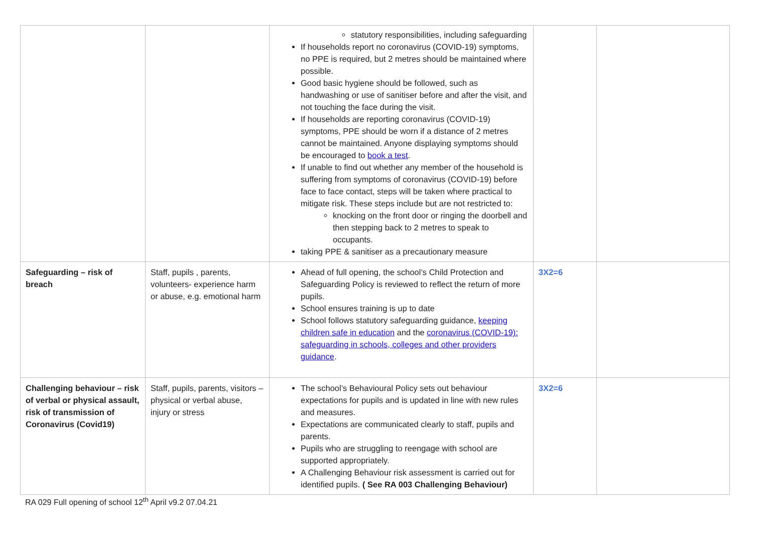| | | statutory responsibilities, including safeguarding If households report no coronavirus (COVID-19) symptoms, no PPE is required, but 2 metres should be maintained where possible. Good basic hygiene should be followed, such as handwashing or use of sanitiser before and after the visit, and not touching the face during the visit. If households are reporting coronavirus (COVID-19) symptoms, PPE should be worn if a distance of 2 metres cannot be maintained. Anyone displaying symptoms should be encouraged to book a test . If unable to find out whether any member of the household is suffering from symptoms of coronavirus (COVID-19) before face to face contact, steps will be taken where practical to mitigate risk. These steps include but are not restricted to: knocking on the front door or ringing the doorbell and then stepping back to 2 metres to speak to occupants. taking PPE & sanitiser as a precautionary measure | | |
| Safeguarding – risk of breach | Staff, pupils , parents, volunteers- experience harm or abuse, e.g. emotional harm | Ahead of full opening, the school’s Child Protection and Safeguarding Policy is reviewed to reflect the return of more pupils. School ensures training is up to date School follows statutory safeguarding guidance, keeping children safe in education and the coronavirus (COVID-19): safeguarding in schools, colleges and other providers guidance . | 3X2=6 | |
| Challenging behaviour – risk of verbal or physical assault, risk of transmission of Coronavirus (Covid19) | Staff, pupils, parents, visitors – physical or verbal abuse, injury or stress | The school’s Behavioural Policy sets out behaviour expectations for pupils and is updated in line with new rules and measures. Expectations are communicated clearly to staff, pupils and parents. Pupils who are struggling to reengage with school are supported appropriately. A Challenging Behaviour risk assessment is carried out for identified pupils. ( See RA 003 Challenging Behaviour) | 3X2=6 | |
RA 029 Full opening of school 12<sup>th</sup> April v9.2 07.04.21